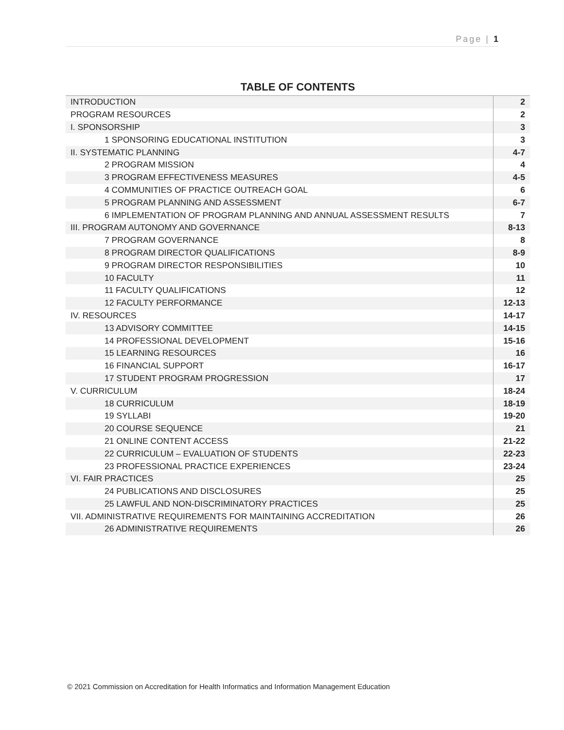Page | 1
TABLE OF CONTENTS
| INTRODUCTION | 2 |
| PROGRAM RESOURCES | 2 |
| I. SPONSORSHIP | 3 |
| 1 SPONSORING EDUCATIONAL INSTITUTION | 3 |
| II. SYSTEMATIC PLANNING | 4-7 |
| 2 PROGRAM MISSION | 4 |
| 3 PROGRAM EFFECTIVENESS MEASURES | 4-5 |
| 4 COMMUNITIES OF PRACTICE OUTREACH GOAL | 6 |
| 5 PROGRAM PLANNING AND ASSESSMENT | 6-7 |
| 6 IMPLEMENTATION OF PROGRAM PLANNING AND ANNUAL ASSESSMENT RESULTS | 7 |
| III. PROGRAM AUTONOMY AND GOVERNANCE | 8-13 |
| 7 PROGRAM GOVERNANCE | 8 |
| 8 PROGRAM DIRECTOR QUALIFICATIONS | 8-9 |
| 9 PROGRAM DIRECTOR RESPONSIBILITIES | 10 |
| 10 FACULTY | 11 |
| 11 FACULTY QUALIFICATIONS | 12 |
| 12 FACULTY PERFORMANCE | 12-13 |
| IV. RESOURCES | 14-17 |
| 13 ADVISORY COMMITTEE | 14-15 |
| 14 PROFESSIONAL DEVELOPMENT | 15-16 |
| 15 LEARNING RESOURCES | 16 |
| 16 FINANCIAL SUPPORT | 16-17 |
| 17 STUDENT PROGRAM PROGRESSION | 17 |
| V. CURRICULUM | 18-24 |
| 18 CURRICULUM | 18-19 |
| 19 SYLLABI | 19-20 |
| 20 COURSE SEQUENCE | 21 |
| 21 ONLINE CONTENT ACCESS | 21-22 |
| 22 CURRICULUM – EVALUATION OF STUDENTS | 22-23 |
| 23 PROFESSIONAL PRACTICE EXPERIENCES | 23-24 |
| VI. FAIR PRACTICES | 25 |
| 24 PUBLICATIONS AND DISCLOSURES | 25 |
| 25 LAWFUL AND NON-DISCRIMINATORY PRACTICES | 25 |
| VII. ADMINISTRATIVE REQUIREMENTS FOR MAINTAINING ACCREDITATION | 26 |
| 26 ADMINISTRATIVE REQUIREMENTS | 26 |
© 2021 Commission on Accreditation for Health Informatics and Information Management Education